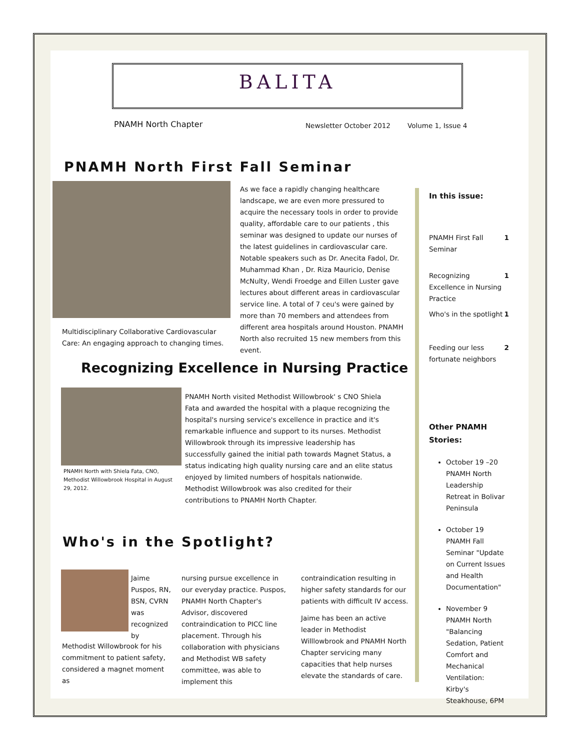BALITA
PNAMH North Chapter Newsletter October 2012 Volume 1, Issue 4
PNAMH North First Fall Seminar
Multidisciplinary Collaborative Cardiovascular Care: An engaging approach to changing times.
As we face a rapidly changing healthcare landscape, we are even more pressured to acquire the necessary tools in order to provide quality, affordable care to our patients , this seminar was designed to update our nurses of the latest guidelines in cardiovascular care. Notable speakers such as Dr. Anecita Fadol, Dr. Muhammad Khan , Dr. Riza Mauricio, Denise McNulty, Wendi Froedge and Eillen Luster gave lectures about different areas in cardiovascular service line. A total of 7 ceu's were gained by more than 70 members and attendees from different area hospitals around Houston. PNAMH North also recruited 15 new members from this event.
Recognizing Excellence in Nursing Practice
PNAMH North with Shiela Fata, CNO, Methodist Willowbrook Hospital in August 29, 2012.
PNAMH North visited Methodist Willowbrook' s CNO Shiela Fata and awarded the hospital with a plaque recognizing the hospital's nursing service's excellence in practice and it's remarkable influence and support to its nurses. Methodist Willowbrook through its impressive leadership has successfully gained the initial path towards Magnet Status, a status indicating high quality nursing care and an elite status enjoyed by limited numbers of hospitals nationwide. Methodist Willowbrook was also credited for their contributions to PNAMH North Chapter.
Who's in the Spotlight?
Jaime Puspos, RN, BSN, CVRN was recognized by
Methodist Willowbrook for his commitment to patient safety, considered a magnet moment as
nursing pursue excellence in our everyday practice. Puspos, PNAMH North Chapter's Advisor, discovered contraindication to PICC line placement. Through his collaboration with physicians and Methodist WB safety committee, was able to implement this
contraindication resulting in higher safety standards for our patients with difficult IV access.
Jaime has been an active leader in Methodist Willlowbrook and PNAMH North Chapter servicing many capacities that help nurses elevate the standards of care.
In this issue:
PNAMH First Fall Seminar 1
Recognizing Excellence in Nursing Practice 1
Who's in the spotlight 1
Feeding our less fortunate neighbors 2
Other PNAMH Stories:
October 19 –20 PNAMH North Leadership Retreat in Bolivar Peninsula
October 19 PNAMH Fall Seminar "Update on Current Issues and Health Documentation"
November 9 PNAMH North "Balancing Sedation, Patient Comfort and Mechanical Ventilation: Kirby's Steakhouse, 6PM